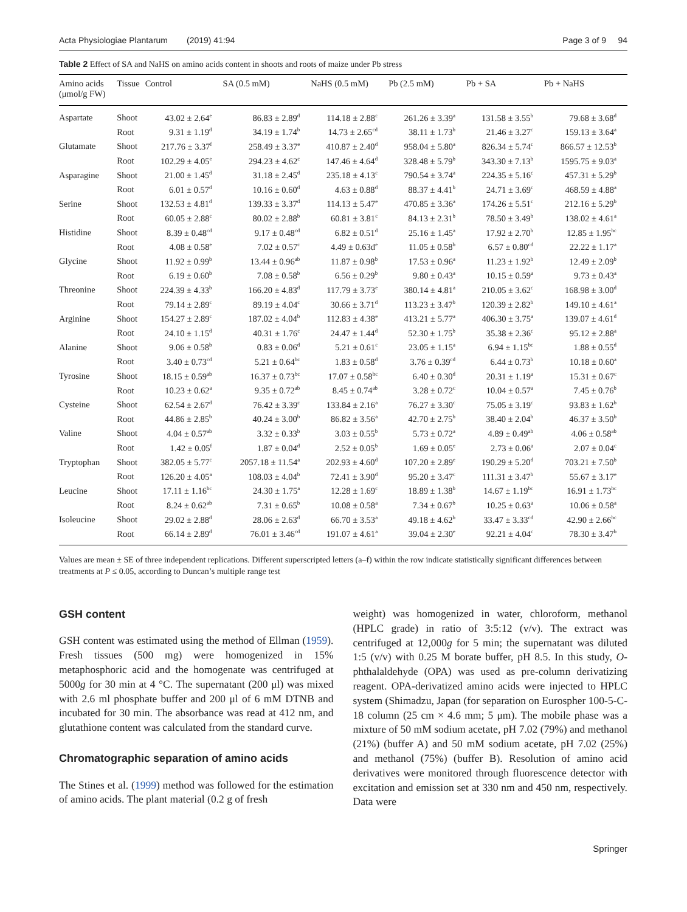Acta Physiologiae Plantarum (2019) 41:94 Page 3 of 9 94
Table 2 Effect of SA and NaHS on amino acids content in shoots and roots of maize under Pb stress
| Amino acids (μmol/g FW) | Tissue | Control | SA (0.5 mM) | NaHS (0.5 mM) | Pb (2.5 mM) | Pb + SA | Pb + NaHS |
| --- | --- | --- | --- | --- | --- | --- | --- |
| Aspartate | Shoot | 43.02 ± 2.64<sup>e</sup> | 86.83 ± 2.89<sup>d</sup> | 114.18 ± 2.88<sup>c</sup> | 261.26 ± 3.39<sup>a</sup> | 131.58 ± 3.55<sup>b</sup> | 79.68 ± 3.68<sup>d</sup> |
| | Root | 9.31 ± 1.19<sup>d</sup> | 34.19 ± 1.74<sup>b</sup> | 14.73 ± 2.65<sup>cd</sup> | 38.11 ± 1.73<sup>b</sup> | 21.46 ± 3.27<sup>c</sup> | 159.13 ± 3.64<sup>a</sup> |
| Glutamate | Shoot | 217.76 ± 3.37<sup>f</sup> | 258.49 ± 3.37<sup>e</sup> | 410.87 ± 2.40<sup>d</sup> | 958.04 ± 5.80<sup>a</sup> | 826.34 ± 5.74<sup>c</sup> | 866.57 ± 12.53<sup>b</sup> |
| | Root | 102.29 ± 4.05<sup>e</sup> | 294.23 ± 4.62<sup>c</sup> | 147.46 ± 4.64<sup>d</sup> | 328.48 ± 5.79<sup>b</sup> | 343.30 ± 7.13<sup>b</sup> | 1595.75 ± 9.03<sup>a</sup> |
| Asparagine | Shoot | 21.00 ± 1.45<sup>d</sup> | 31.18 ± 2.45<sup>d</sup> | 235.18 ± 4.13<sup>c</sup> | 790.54 ± 3.74<sup>a</sup> | 224.35 ± 5.16<sup>c</sup> | 457.31 ± 5.29<sup>b</sup> |
| | Root | 6.01 ± 0.57<sup>d</sup> | 10.16 ± 0.60<sup>d</sup> | 4.63 ± 0.88<sup>d</sup> | 88.37 ± 4.41<sup>b</sup> | 24.71 ± 3.69<sup>c</sup> | 468.59 ± 4.88<sup>a</sup> |
| Serine | Shoot | 132.53 ± 4.81<sup>d</sup> | 139.33 ± 3.37<sup>d</sup> | 114.13 ± 5.47<sup>e</sup> | 470.85 ± 3.36<sup>a</sup> | 174.26 ± 5.51<sup>c</sup> | 212.16 ± 5.29<sup>b</sup> |
| | Root | 60.05 ± 2.88<sup>c</sup> | 80.02 ± 2.88<sup>b</sup> | 60.81 ± 3.81<sup>c</sup> | 84.13 ± 2.31<sup>b</sup> | 78.50 ± 3.49<sup>b</sup> | 138.02 ± 4.61<sup>a</sup> |
| Histidine | Shoot | 8.39 ± 0.48<sup>cd</sup> | 9.17 ± 0.48<sup>cd</sup> | 6.82 ± 0.51<sup>d</sup> | 25.16 ± 1.45<sup>a</sup> | 17.92 ± 2.70<sup>b</sup> | 12.85 ± 1.95<sup>bc</sup> |
| | Root | 4.08 ± 0.58<sup>e</sup> | 7.02 ± 0.57<sup>c</sup> | 4.49 ± 0.63d<sup>e</sup> | 11.05 ± 0.58<sup>b</sup> | 6.57 ± 0.80<sup>cd</sup> | 22.22 ± 1.17<sup>a</sup> |
| Glycine | Shoot | 11.92 ± 0.99<sup>b</sup> | 13.44 ± 0.96<sup>ab</sup> | 11.87 ± 0.98<sup>b</sup> | 17.53 ± 0.96<sup>a</sup> | 11.23 ± 1.92<sup>b</sup> | 12.49 ± 2.09<sup>b</sup> |
| | Root | 6.19 ± 0.60<sup>b</sup> | 7.08 ± 0.58<sup>b</sup> | 6.56 ± 0.29<sup>b</sup> | 9.80 ± 0.43<sup>a</sup> | 10.15 ± 0.59<sup>a</sup> | 9.73 ± 0.43<sup>a</sup> |
| Threonine | Shoot | 224.39 ± 4.33<sup>b</sup> | 166.20 ± 4.83<sup>d</sup> | 117.79 ± 3.73<sup>e</sup> | 380.14 ± 4.81<sup>a</sup> | 210.05 ± 3.62<sup>c</sup> | 168.98 ± 3.00<sup>d</sup> |
| | Root | 79.14 ± 2.89<sup>c</sup> | 89.19 ± 4.04<sup>c</sup> | 30.66 ± 3.71<sup>d</sup> | 113.23 ± 3.47<sup>b</sup> | 120.39 ± 2.82<sup>b</sup> | 149.10 ± 4.61<sup>a</sup> |
| Arginine | Shoot | 154.27 ± 2.89<sup>c</sup> | 187.02 ± 4.04<sup>b</sup> | 112.83 ± 4.38<sup>e</sup> | 413.21 ± 5.77<sup>a</sup> | 406.30 ± 3.75<sup>a</sup> | 139.07 ± 4.61<sup>d</sup> |
| | Root | 24.10 ± 1.15<sup>d</sup> | 40.31 ± 1.76<sup>c</sup> | 24.47 ± 1.44<sup>d</sup> | 52.30 ± 1.75<sup>b</sup> | 35.38 ± 2.36<sup>c</sup> | 95.12 ± 2.88<sup>a</sup> |
| Alanine | Shoot | 9.06 ± 0.58<sup>b</sup> | 0.83 ± 0.06<sup>d</sup> | 5.21 ± 0.61<sup>c</sup> | 23.05 ± 1.15<sup>a</sup> | 6.94 ± 1.15<sup>bc</sup> | 1.88 ± 0.55<sup>d</sup> |
| | Root | 3.40 ± 0.73<sup>cd</sup> | 5.21 ± 0.64<sup>bc</sup> | 1.83 ± 0.58<sup>d</sup> | 3.76 ± 0.39<sup>cd</sup> | 6.44 ± 0.73<sup>b</sup> | 10.18 ± 0.60<sup>a</sup> |
| Tyrosine | Shoot | 18.15 ± 0.59<sup>ab</sup> | 16.37 ± 0.73<sup>bc</sup> | 17.07 ± 0.58<sup>bc</sup> | 6.40 ± 0.30<sup>d</sup> | 20.31 ± 1.19<sup>a</sup> | 15.31 ± 0.67<sup>c</sup> |
| | Root | 10.23 ± 0.62<sup>a</sup> | 9.35 ± 0.72<sup>ab</sup> | 8.45 ± 0.74<sup>ab</sup> | 3.28 ± 0.72<sup>c</sup> | 10.04 ± 0.57<sup>a</sup> | 7.45 ± 0.76<sup>b</sup> |
| Cysteine | Shoot | 62.54 ± 2.67<sup>d</sup> | 76.42 ± 3.39<sup>c</sup> | 133.84 ± 2.16<sup>a</sup> | 76.27 ± 3.30<sup>c</sup> | 75.05 ± 3.19<sup>c</sup> | 93.83 ± 1.62<sup>b</sup> |
| | Root | 44.86 ± 2.85<sup>b</sup> | 40.24 ± 3.00<sup>b</sup> | 86.82 ± 3.56<sup>a</sup> | 42.70 ± 2.75<sup>b</sup> | 38.40 ± 2.04<sup>b</sup> | 46.37 ± 3.50<sup>b</sup> |
| Valine | Shoot | 4.04 ± 0.57<sup>ab</sup> | 3.32 ± 0.33<sup>b</sup> | 3.03 ± 0.55<sup>b</sup> | 5.73 ± 0.72<sup>a</sup> | 4.89 ± 0.49<sup>ab</sup> | 4.06 ± 0.58<sup>ab</sup> |
| | Root | 1.42 ± 0.05<sup>f</sup> | 1.87 ± 0.04<sup>d</sup> | 2.52 ± 0.05<sup>b</sup> | 1.69 ± 0.05<sup>e</sup> | 2.73 ± 0.06<sup>a</sup> | 2.07 ± 0.04<sup>c</sup> |
| Tryptophan | Shoot | 382.05 ± 5.77<sup>c</sup> | 2057.18 ± 11.54<sup>a</sup> | 202.93 ± 4.60<sup>d</sup> | 107.20 ± 2.89<sup>e</sup> | 190.29 ± 5.20<sup>d</sup> | 703.21 ± 7.50<sup>b</sup> |
| | Root | 126.20 ± 4.05<sup>a</sup> | 108.03 ± 4.04<sup>b</sup> | 72.41 ± 3.90<sup>d</sup> | 95.20 ± 3.47<sup>c</sup> | 111.31 ± 3.47<sup>b</sup> | 55.67 ± 3.17<sup>e</sup> |
| Leucine | Shoot | 17.11 ± 1.16<sup>bc</sup> | 24.30 ± 1.75<sup>a</sup> | 12.28 ± 1.69<sup>c</sup> | 18.89 ± 1.38<sup>b</sup> | 14.67 ± 1.19<sup>bc</sup> | 16.91 ± 1.73<sup>bc</sup> |
| | Root | 8.24 ± 0.62<sup>ab</sup> | 7.31 ± 0.65<sup>b</sup> | 10.08 ± 0.58<sup>a</sup> | 7.34 ± 0.67<sup>b</sup> | 10.25 ± 0.63<sup>a</sup> | 10.06 ± 0.58<sup>a</sup> |
| Isoleucine | Shoot | 29.02 ± 2.88<sup>d</sup> | 28.06 ± 2.63<sup>d</sup> | 66.70 ± 3.53<sup>a</sup> | 49.18 ± 4.62<sup>b</sup> | 33.47 ± 3.33<sup>cd</sup> | 42.90 ± 2.66<sup>bc</sup> |
| | Root | 66.14 ± 2.89<sup>d</sup> | 76.01 ± 3.46<sup>cd</sup> | 191.07 ± 4.61<sup>a</sup> | 39.04 ± 2.30<sup>e</sup> | 92.21 ± 4.04<sup>c</sup> | 78.30 ± 3.47<sup>b</sup> |
Values are mean ± SE of three independent replications. Different superscripted letters (a–f) within the row indicate statistically significant differences between treatments at P ≤ 0.05, according to Duncan’s multiple range test
GSH content
GSH content was estimated using the method of Ellman (1959). Fresh tissues (500 mg) were homogenized in 15% metaphosphoric acid and the homogenate was centrifuged at 5000g for 30 min at 4 °C. The supernatant (200 μl) was mixed with 2.6 ml phosphate buffer and 200 μl of 6 mM DTNB and incubated for 30 min. The absorbance was read at 412 nm, and glutathione content was calculated from the standard curve.
Chromatographic separation of amino acids
The Stines et al. (1999) method was followed for the estimation of amino acids. The plant material (0.2 g of fresh
weight) was homogenized in water, chloroform, methanol (HPLC grade) in ratio of 3:5:12 (v/v). The extract was centrifuged at 12,000g for 5 min; the supernatant was diluted 1:5 (v/v) with 0.25 M borate buffer, pH 8.5. In this study, O-phthalaldehyde (OPA) was used as pre-column derivatizing reagent. OPA-derivatized amino acids were injected to HPLC system (Shimadzu, Japan (for separation on Eurospher 100-5-C-18 column (25 cm × 4.6 mm; 5 μm). The mobile phase was a mixture of 50 mM sodium acetate, pH 7.02 (79%) and methanol (21%) (buffer A) and 50 mM sodium acetate, pH 7.02 (25%) and methanol (75%) (buffer B). Resolution of amino acid derivatives were monitored through fluorescence detector with excitation and emission set at 330 nm and 450 nm, respectively. Data were
Springer